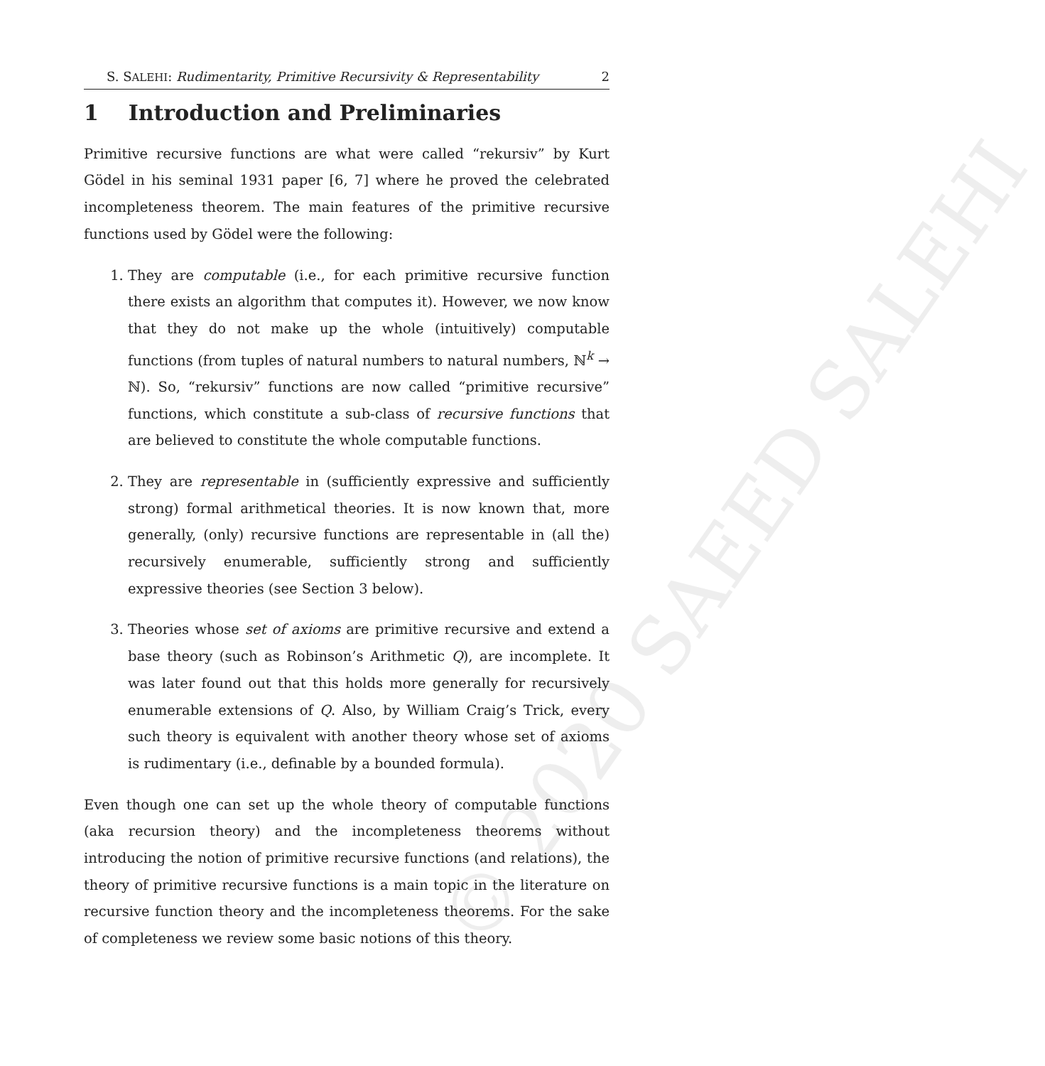© 2020 SAEED SALEHI
S. SALEHI: Rudimentarity, Primitive Recursivity & Representability 2
1 Introduction and Preliminaries
Primitive recursive functions are what were called “rekursiv” by Kurt Gödel in his seminal 1931 paper [6, 7] where he proved the celebrated incompleteness theorem. The main features of the primitive recursive functions used by Gödel were the following:
1. They are computable (i.e., for each primitive recursive function there exists an algorithm that computes it). However, we now know that they do not make up the whole (intuitively) computable functions (from tuples of natural numbers to natural numbers, ℕ<sup>k</sup> → ℕ). So, “rekursiv” functions are now called “primitive recursive” functions, which constitute a sub-class of recursive functions that are believed to constitute the whole computable functions.
2. They are representable in (sufficiently expressive and sufficiently strong) formal arithmetical theories. It is now known that, more generally, (only) recursive functions are representable in (all the) recursively enumerable, sufficiently strong and sufficiently expressive theories (see Section 3 below).
3. Theories whose set of axioms are primitive recursive and extend a base theory (such as Robinson’s Arithmetic Q), are incomplete. It was later found out that this holds more generally for recursively enumerable extensions of Q. Also, by William Craig’s Trick, every such theory is equivalent with another theory whose set of axioms is rudimentary (i.e., definable by a bounded formula).
Even though one can set up the whole theory of computable functions (aka recursion theory) and the incompleteness theorems without introducing the notion of primitive recursive functions (and relations), the theory of primitive recursive functions is a main topic in the literature on recursive function theory and the incompleteness theorems. For the sake of completeness we review some basic notions of this theory.